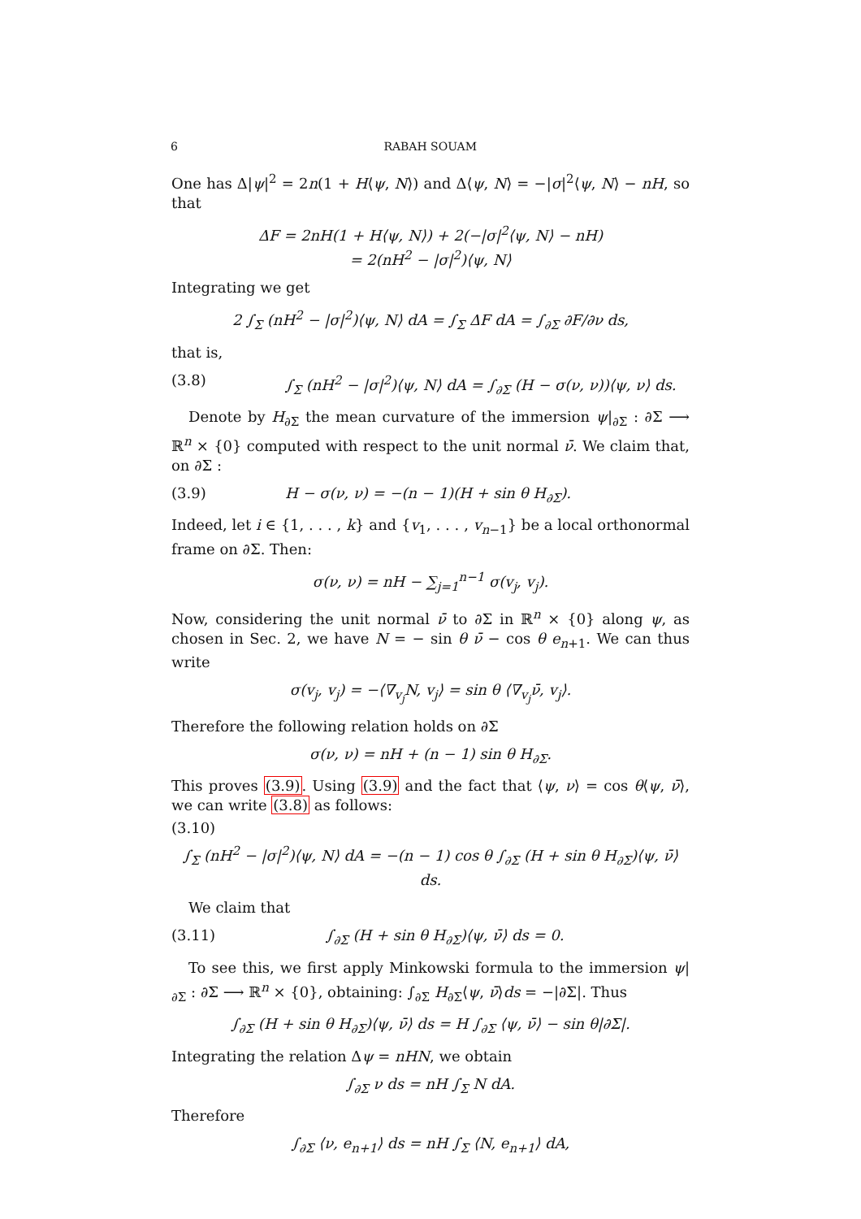6 RABAH SOUAM
One has Δ|ψ|<sup>2</sup> = 2n(1 + H⟨ψ, N⟩) and Δ⟨ψ, N⟩ = −|σ|<sup>2</sup>⟨ψ, N⟩ − nH, so that
ΔF = 2nH(1 + H⟨ψ, N⟩) + 2(−|σ|<sup>2</sup>⟨ψ, N⟩ − nH)
= 2(nH<sup>2</sup> − |σ|<sup>2</sup>)⟨ψ, N⟩
Integrating we get
2 ∫<sub>Σ</sub> (nH<sup>2</sup> − |σ|<sup>2</sup>)⟨ψ, N⟩ dA = ∫<sub>Σ</sub> ΔF dA = ∫<sub>∂Σ</sub> ∂F/∂ν ds,
that is,
(3.8) ∫<sub>Σ</sub> (nH<sup>2</sup> − |σ|<sup>2</sup>)⟨ψ, N⟩ dA = ∫<sub>∂Σ</sub> (H − σ(ν, ν))⟨ψ, ν⟩ ds.
Denote by H<sub>∂Σ</sub> the mean curvature of the immersion ψ|<sub>∂Σ</sub> : ∂Σ ⟶ ℝ<sup>n</sup> × {0} computed with respect to the unit normal ν̄. We claim that, on ∂Σ :
(3.9) H − σ(ν, ν) = −(n − 1)(H + sin θ H<sub>∂Σ</sub>).
Indeed, let i ∈ {1, . . . , k} and {v<sub>1</sub>, . . . , v<sub>n−1</sub>} be a local orthonormal frame on ∂Σ. Then:
σ(ν, ν) = nH − ∑<sub>j=1</sub><sup>n−1</sup> σ(v<sub>j</sub>, v<sub>j</sub>).
Now, considering the unit normal ν̄ to ∂Σ in ℝ<sup>n</sup> × {0} along ψ, as chosen in Sec. 2, we have N = − sin θ ν̄ − cos θ e<sub>n+1</sub>. We can thus write
σ(v<sub>j</sub>, v<sub>j</sub>) = −⟨∇<sub>v<sub>j</sub></sub>N, v<sub>j</sub>⟩ = sin θ ⟨∇<sub>v<sub>j</sub></sub>ν̄, v<sub>j</sub>⟩.
Therefore the following relation holds on ∂Σ
σ(ν, ν) = nH + (n − 1) sin θ H<sub>∂Σ</sub>.
This proves (3.9). Using (3.9) and the fact that ⟨ψ, ν⟩ = cos θ⟨ψ, ν̄⟩, we can write (3.8) as follows:
(3.10)
∫<sub>Σ</sub> (nH<sup>2</sup> − |σ|<sup>2</sup>)⟨ψ, N⟩ dA = −(n − 1) cos θ ∫<sub>∂Σ</sub> (H + sin θ H<sub>∂Σ</sub>)⟨ψ, ν̄⟩ ds.
We claim that
(3.11) ∫<sub>∂Σ</sub> (H + sin θ H<sub>∂Σ</sub>)⟨ψ, ν̄⟩ ds = 0.
To see this, we first apply Minkowski formula to the immersion ψ|<sub>∂Σ</sub> : ∂Σ ⟶ ℝ<sup>n</sup> × {0}, obtaining: ∫<sub>∂Σ</sub> H<sub>∂Σ</sub>⟨ψ, ν̄⟩ds = −|∂Σ|. Thus
∫<sub>∂Σ</sub> (H + sin θ H<sub>∂Σ</sub>)⟨ψ, ν̄⟩ ds = H ∫<sub>∂Σ</sub> ⟨ψ, ν̄⟩ − sin θ|∂Σ|.
Integrating the relation Δψ = nHN, we obtain
∫<sub>∂Σ</sub> ν ds = nH ∫<sub>Σ</sub> N dA.
Therefore
∫<sub>∂Σ</sub> ⟨ν, e<sub>n+1</sub>⟩ ds = nH ∫<sub>Σ</sub> ⟨N, e<sub>n+1</sub>⟩ dA,